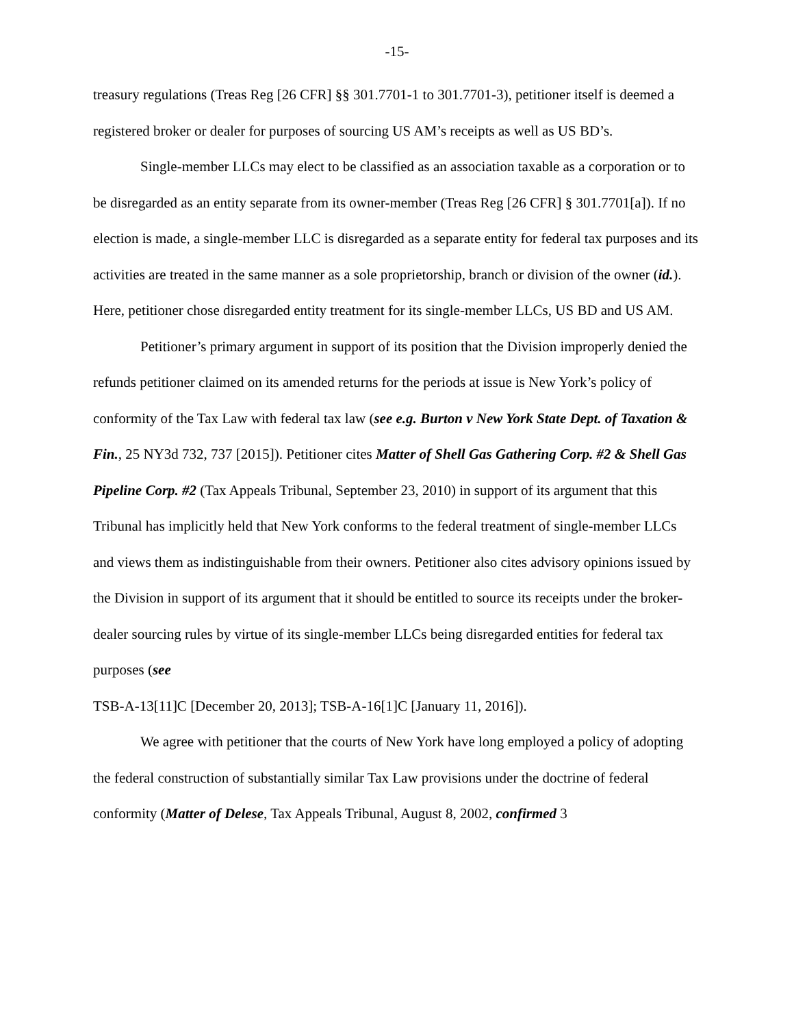-15-
treasury regulations (Treas Reg [26 CFR] §§ 301.7701-1 to 301.7701-3), petitioner itself is deemed a registered broker or dealer for purposes of sourcing US AM’s receipts as well as US BD’s.
Single-member LLCs may elect to be classified as an association taxable as a corporation or to be disregarded as an entity separate from its owner-member (Treas Reg [26 CFR] § 301.7701[a]). If no election is made, a single-member LLC is disregarded as a separate entity for federal tax purposes and its activities are treated in the same manner as a sole proprietorship, branch or division of the owner (id.). Here, petitioner chose disregarded entity treatment for its single-member LLCs, US BD and US AM.
Petitioner’s primary argument in support of its position that the Division improperly denied the refunds petitioner claimed on its amended returns for the periods at issue is New York’s policy of conformity of the Tax Law with federal tax law (see e.g. Burton v New York State Dept. of Taxation & Fin., 25 NY3d 732, 737 [2015]). Petitioner cites Matter of Shell Gas Gathering Corp. #2 & Shell Gas Pipeline Corp. #2 (Tax Appeals Tribunal, September 23, 2010) in support of its argument that this Tribunal has implicitly held that New York conforms to the federal treatment of single-member LLCs and views them as indistinguishable from their owners. Petitioner also cites advisory opinions issued by the Division in support of its argument that it should be entitled to source its receipts under the broker-dealer sourcing rules by virtue of its single-member LLCs being disregarded entities for federal tax purposes (see
TSB-A-13[11]C [December 20, 2013]; TSB-A-16[1]C [January 11, 2016]).
We agree with petitioner that the courts of New York have long employed a policy of adopting the federal construction of substantially similar Tax Law provisions under the doctrine of federal conformity (Matter of Delese, Tax Appeals Tribunal, August 8, 2002, confirmed 3